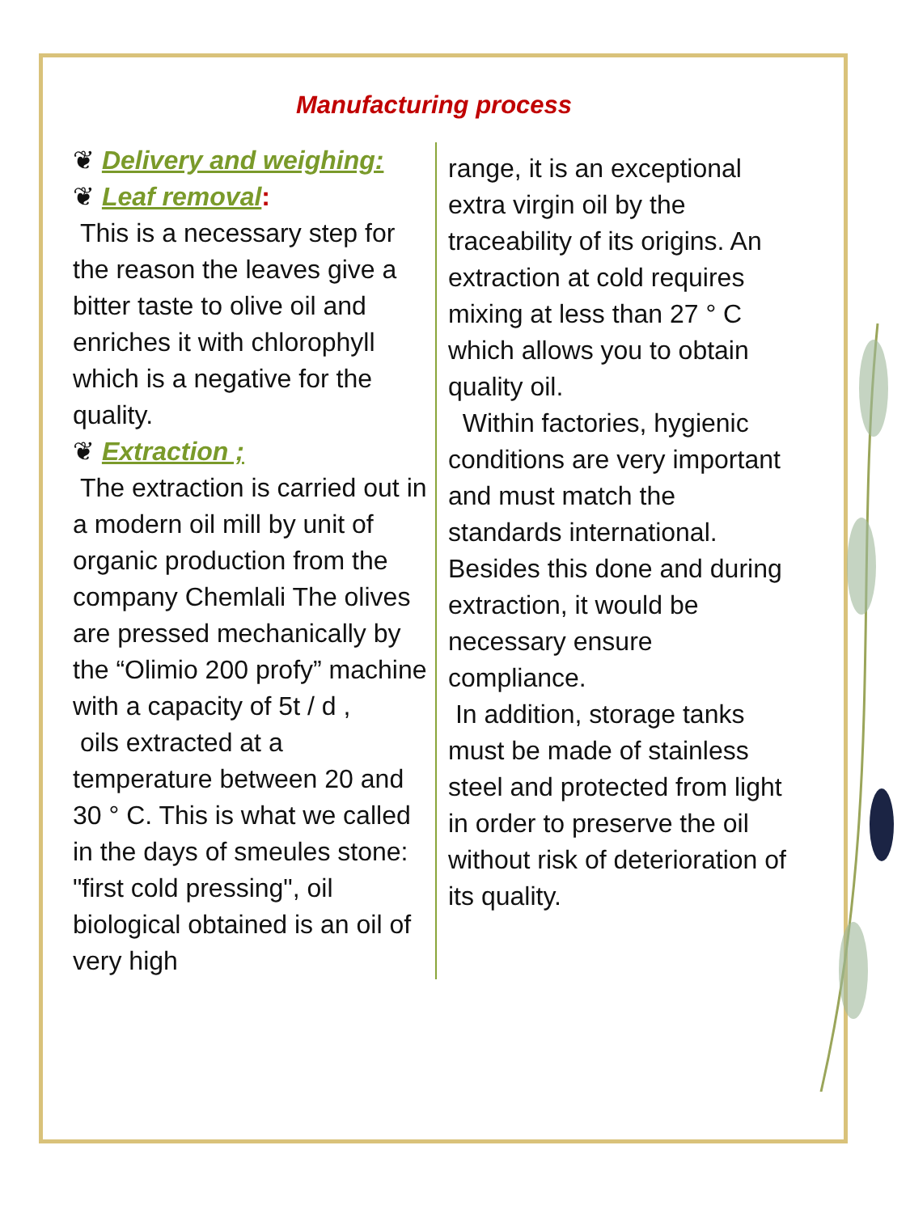Manufacturing process
❦ Delivery and weighing:
❦ Leaf removal:
This is a necessary step for the reason the leaves give a bitter taste to olive oil and enriches it with chlorophyll which is a negative for the quality.
❦ Extraction ;
The extraction is carried out in a modern oil mill by unit of organic production from the company Chemlali The olives are pressed mechanically by the “Olimio 200 profy” machine with a capacity of 5t / d ,
oils extracted at a temperature between 20 and 30 ° C. This is what we called in the days of smeules stone: "first cold pressing", oil biological obtained is an oil of very high
range, it is an exceptional extra virgin oil by the traceability of its origins. An extraction at cold requires mixing at less than 27 ° C which allows you to obtain quality oil.
Within factories, hygienic conditions are very important and must match the standards international. Besides this done and during extraction, it would be necessary ensure compliance.
In addition, storage tanks must be made of stainless steel and protected from light in order to preserve the oil without risk of deterioration of its quality.